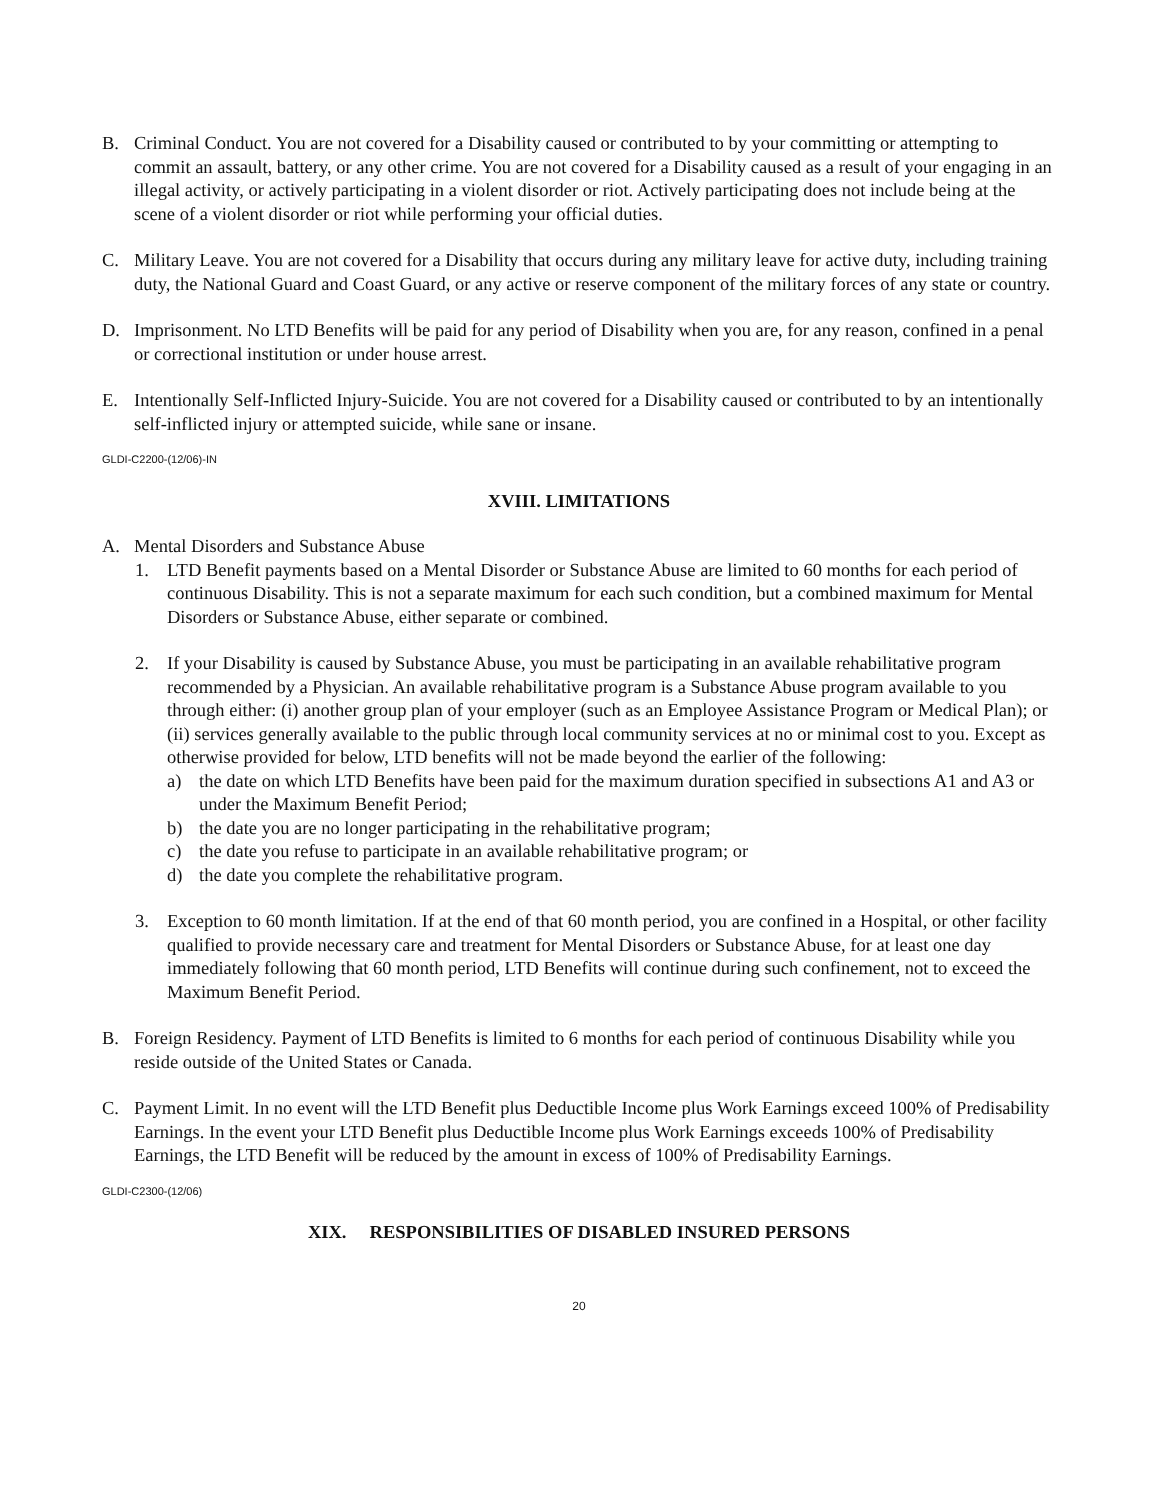B. Criminal Conduct. You are not covered for a Disability caused or contributed to by your committing or attempting to commit an assault, battery, or any other crime. You are not covered for a Disability caused as a result of your engaging in an illegal activity, or actively participating in a violent disorder or riot. Actively participating does not include being at the scene of a violent disorder or riot while performing your official duties.
C. Military Leave. You are not covered for a Disability that occurs during any military leave for active duty, including training duty, the National Guard and Coast Guard, or any active or reserve component of the military forces of any state or country.
D. Imprisonment. No LTD Benefits will be paid for any period of Disability when you are, for any reason, confined in a penal or correctional institution or under house arrest.
E. Intentionally Self-Inflicted Injury-Suicide. You are not covered for a Disability caused or contributed to by an intentionally self-inflicted injury or attempted suicide, while sane or insane.
GLDI-C2200-(12/06)-IN
XVIII. LIMITATIONS
A. Mental Disorders and Substance Abuse
1. LTD Benefit payments based on a Mental Disorder or Substance Abuse are limited to 60 months for each period of continuous Disability. This is not a separate maximum for each such condition, but a combined maximum for Mental Disorders or Substance Abuse, either separate or combined.
2. If your Disability is caused by Substance Abuse, you must be participating in an available rehabilitative program recommended by a Physician. An available rehabilitative program is a Substance Abuse program available to you through either: (i) another group plan of your employer (such as an Employee Assistance Program or Medical Plan); or (ii) services generally available to the public through local community services at no or minimal cost to you. Except as otherwise provided for below, LTD benefits will not be made beyond the earlier of the following:
a) the date on which LTD Benefits have been paid for the maximum duration specified in subsections A1 and A3 or under the Maximum Benefit Period;
b) the date you are no longer participating in the rehabilitative program;
c) the date you refuse to participate in an available rehabilitative program; or
d) the date you complete the rehabilitative program.
3. Exception to 60 month limitation. If at the end of that 60 month period, you are confined in a Hospital, or other facility qualified to provide necessary care and treatment for Mental Disorders or Substance Abuse, for at least one day immediately following that 60 month period, LTD Benefits will continue during such confinement, not to exceed the Maximum Benefit Period.
B. Foreign Residency. Payment of LTD Benefits is limited to 6 months for each period of continuous Disability while you reside outside of the United States or Canada.
C. Payment Limit. In no event will the LTD Benefit plus Deductible Income plus Work Earnings exceed 100% of Predisability Earnings. In the event your LTD Benefit plus Deductible Income plus Work Earnings exceeds 100% of Predisability Earnings, the LTD Benefit will be reduced by the amount in excess of 100% of Predisability Earnings.
GLDI-C2300-(12/06)
XIX. RESPONSIBILITIES OF DISABLED INSURED PERSONS
20